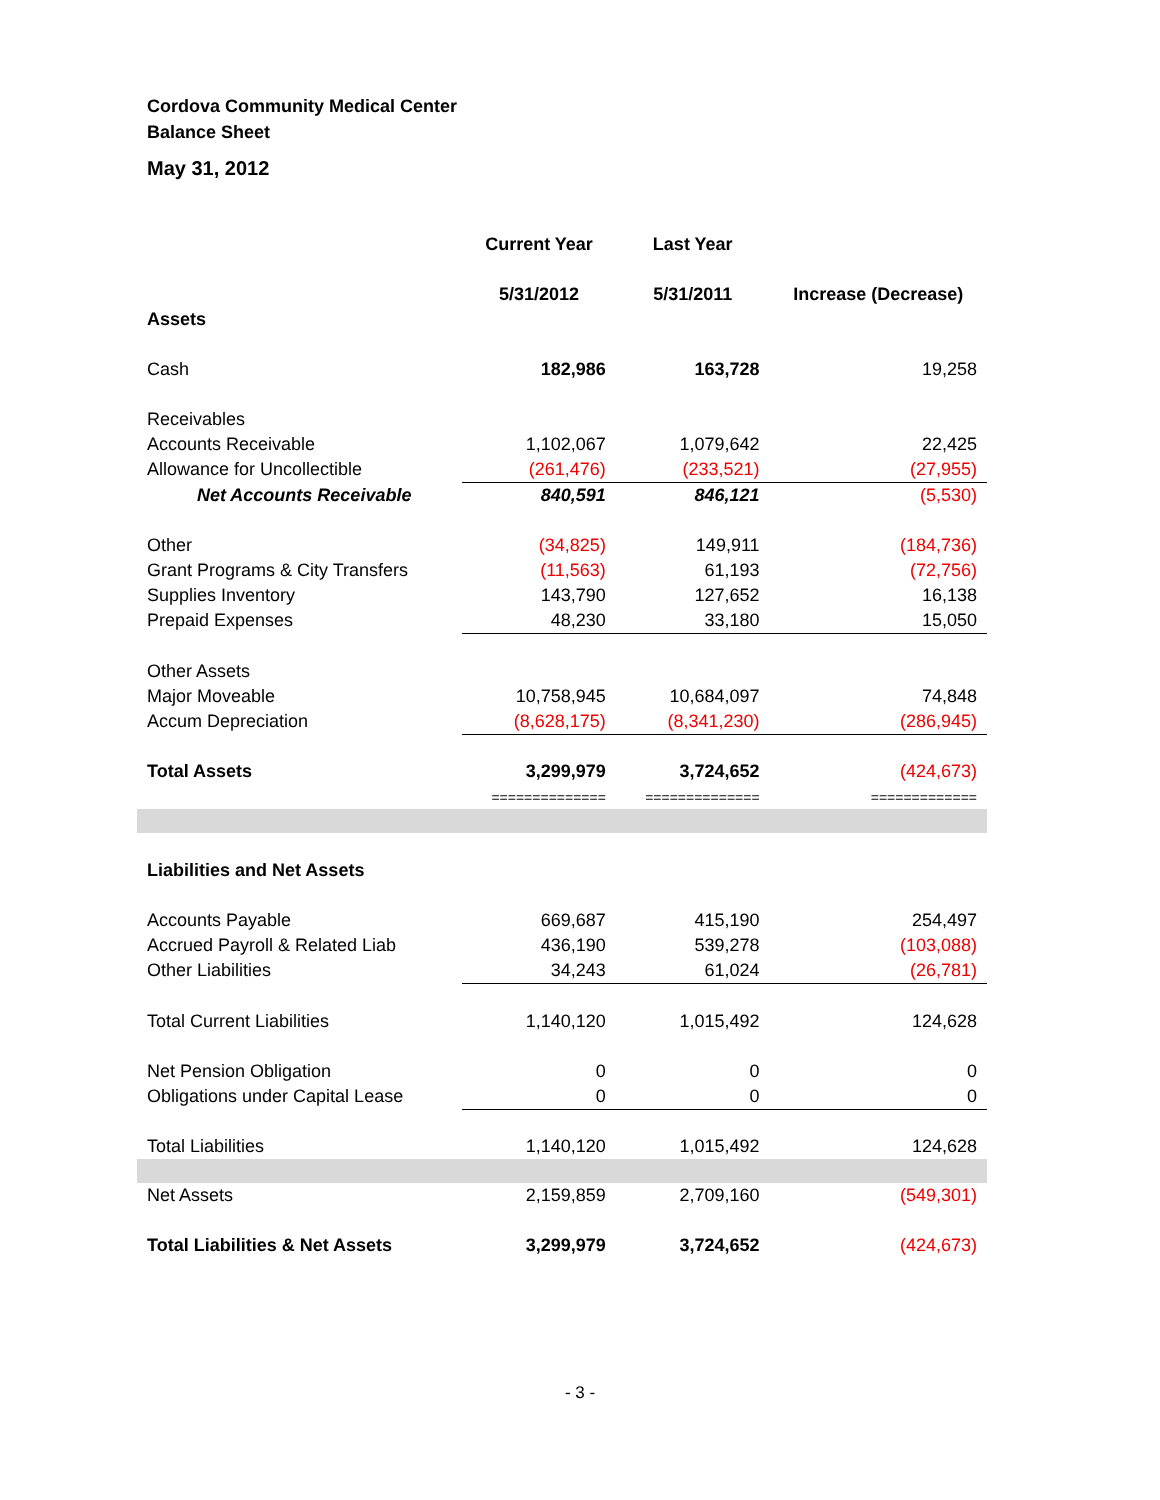Cordova Community Medical Center
Balance Sheet
May 31, 2012
| | Current Year | Last Year | |
| --- | --- | --- | --- |
| | 5/31/2012 | 5/31/2011 | Increase (Decrease) |
| Assets | | | |
| Cash | 182,986 | 163,728 | 19,258 |
| Receivables | | | |
| Accounts Receivable | 1,102,067 | 1,079,642 | 22,425 |
| Allowance for Uncollectible | (261,476) | (233,521) | (27,955) |
| Net Accounts Receivable | 840,591 | 846,121 | (5,530) |
| Other | (34,825) | 149,911 | (184,736) |
| Grant Programs & City Transfers | (11,563) | 61,193 | (72,756) |
| Supplies Inventory | 143,790 | 127,652 | 16,138 |
| Prepaid Expenses | 48,230 | 33,180 | 15,050 |
| Other Assets | | | |
| Major Moveable | 10,758,945 | 10,684,097 | 74,848 |
| Accum Depreciation | (8,628,175) | (8,341,230) | (286,945) |
| Total Assets | 3,299,979 | 3,724,652 | (424,673) |
| | ============== | ============== | ============= |
| Liabilities and Net Assets | | | |
| Accounts Payable | 669,687 | 415,190 | 254,497 |
| Accrued Payroll & Related Liab | 436,190 | 539,278 | (103,088) |
| Other Liabilities | 34,243 | 61,024 | (26,781) |
| Total Current Liabilities | 1,140,120 | 1,015,492 | 124,628 |
| Net Pension Obligation | 0 | 0 | 0 |
| Obligations under Capital Lease | 0 | 0 | 0 |
| Total Liabilities | 1,140,120 | 1,015,492 | 124,628 |
| Net Assets | 2,159,859 | 2,709,160 | (549,301) |
| Total Liabilities & Net Assets | 3,299,979 | 3,724,652 | (424,673) |
- 3 -